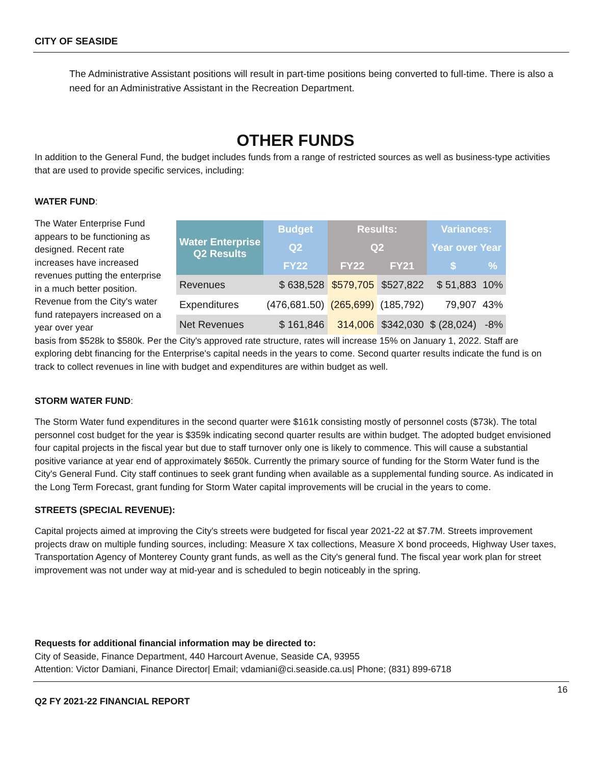CITY OF SEASIDE
The Administrative Assistant positions will result in part-time positions being converted to full-time. There is also a need for an Administrative Assistant in the Recreation Department.
OTHER FUNDS
In addition to the General Fund, the budget includes funds from a range of restricted sources as well as business-type activities that are used to provide specific services, including:
WATER FUND:
The Water Enterprise Fund appears to be functioning as designed. Recent rate increases have increased revenues putting the enterprise in a much better position. Revenue from the City's water fund ratepayers increased on a year over year
| Water Enterprise Q2 Results | Budget | Results: | | Variances: | |
| --- | --- | --- | --- | --- | --- |
| | Q2 | Q2 | | Year over Year | |
| | FY22 | FY22 | FY21 | $ | % |
| Revenues | $ 638,528 | $579,705 | $527,822 | $ 51,883 | 10% |
| Expenditures | (476,681.50) | (265,699) | (185,792) | 79,907 | 43% |
| Net Revenues | $ 161,846 | 314,006 | $342,030 | $ (28,024) | -8% |
basis from $528k to $580k. Per the City's approved rate structure, rates will increase 15% on January 1, 2022. Staff are exploring debt financing for the Enterprise's capital needs in the years to come. Second quarter results indicate the fund is on track to collect revenues in line with budget and expenditures are within budget as well.
STORM WATER FUND:
The Storm Water fund expenditures in the second quarter were $161k consisting mostly of personnel costs ($73k). The total personnel cost budget for the year is $359k indicating second quarter results are within budget. The adopted budget envisioned four capital projects in the fiscal year but due to staff turnover only one is likely to commence. This will cause a substantial positive variance at year end of approximately $650k. Currently the primary source of funding for the Storm Water fund is the City's General Fund. City staff continues to seek grant funding when available as a supplemental funding source. As indicated in the Long Term Forecast, grant funding for Storm Water capital improvements will be crucial in the years to come.
STREETS (SPECIAL REVENUE):
Capital projects aimed at improving the City's streets were budgeted for fiscal year 2021-22 at $7.7M. Streets improvement projects draw on multiple funding sources, including: Measure X tax collections, Measure X bond proceeds, Highway User taxes, Transportation Agency of Monterey County grant funds, as well as the City's general fund. The fiscal year work plan for street improvement was not under way at mid-year and is scheduled to begin noticeably in the spring.
Requests for additional financial information may be directed to:
City of Seaside, Finance Department, 440 Harcourt Avenue, Seaside CA, 93955
Attention: Victor Damiani, Finance Director| Email; vdamiani@ci.seaside.ca.us| Phone; (831) 899-6718
16
Q2 FY 2021-22 FINANCIAL REPORT